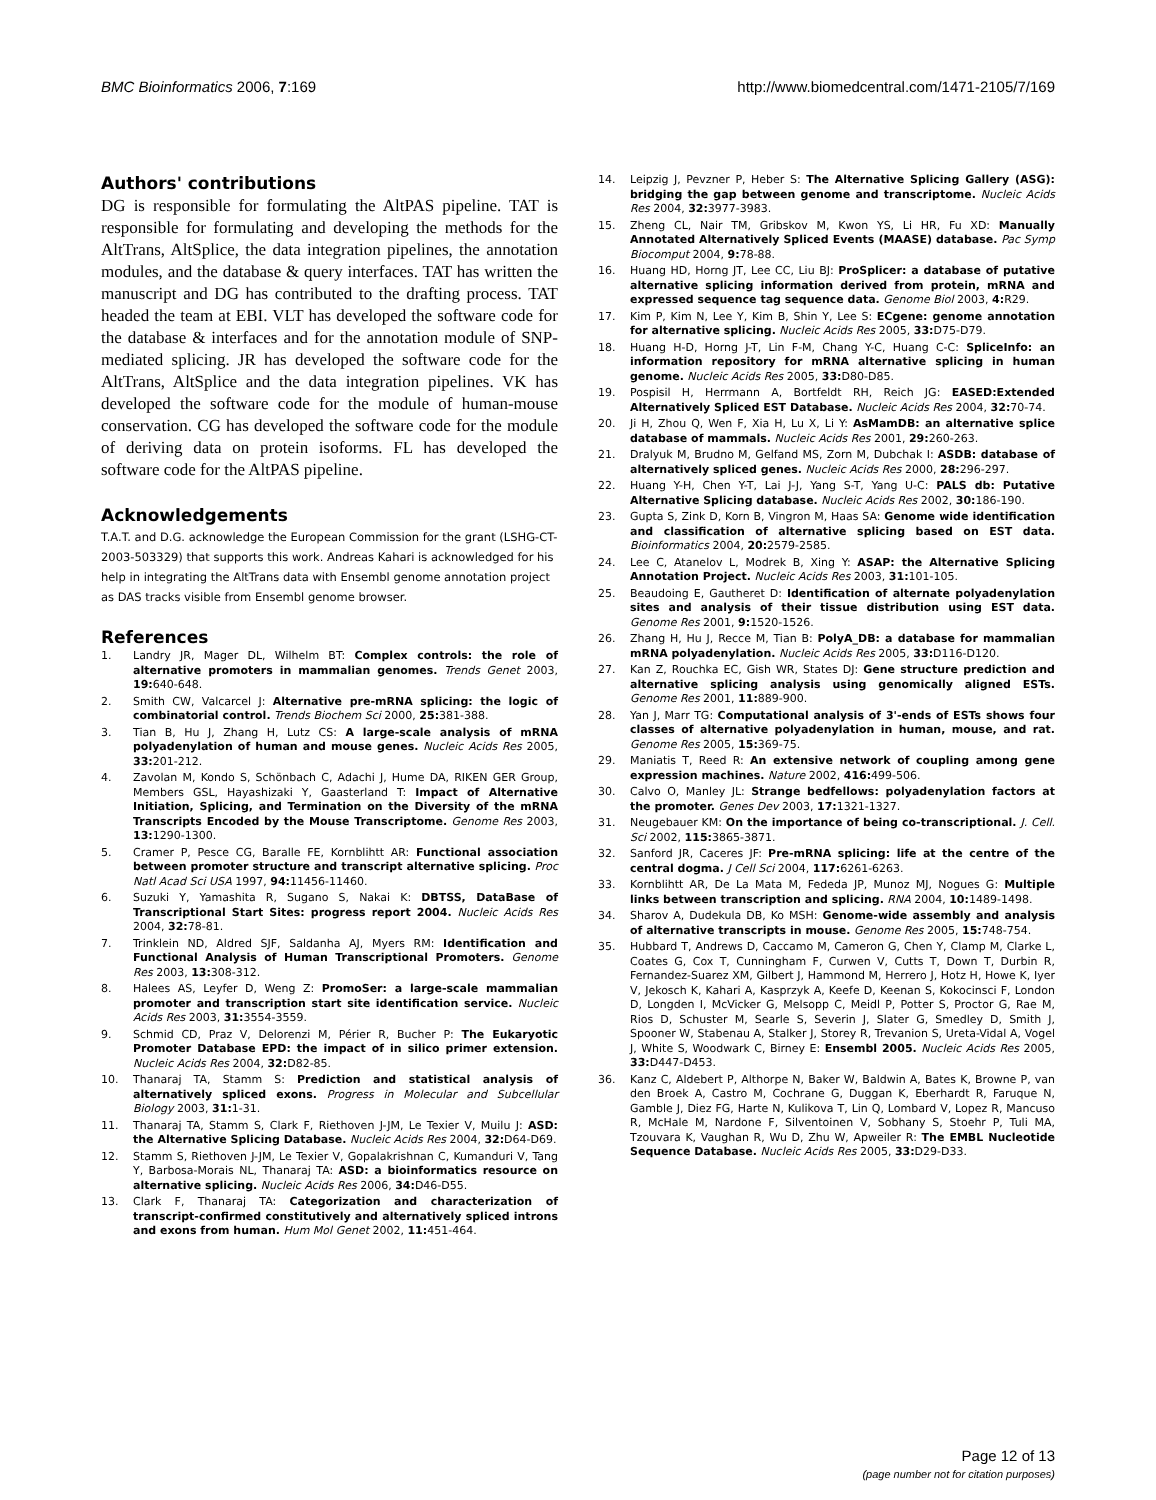BMC Bioinformatics 2006, 7:169 http://www.biomedcentral.com/1471-2105/7/169
Authors' contributions
DG is responsible for formulating the AltPAS pipeline. TAT is responsible for formulating and developing the methods for the AltTrans, AltSplice, the data integration pipelines, the annotation modules, and the database & query interfaces. TAT has written the manuscript and DG has contributed to the drafting process. TAT headed the team at EBI. VLT has developed the software code for the database & interfaces and for the annotation module of SNP-mediated splicing. JR has developed the software code for the AltTrans, AltSplice and the data integration pipelines. VK has developed the software code for the module of human-mouse conservation. CG has developed the software code for the module of deriving data on protein isoforms. FL has developed the software code for the AltPAS pipeline.
Acknowledgements
T.A.T. and D.G. acknowledge the European Commission for the grant (LSHG-CT-2003-503329) that supports this work. Andreas Kahari is acknowledged for his help in integrating the AltTrans data with Ensembl genome annotation project as DAS tracks visible from Ensembl genome browser.
References
1. Landry JR, Mager DL, Wilhelm BT: Complex controls: the role of alternative promoters in mammalian genomes. Trends Genet 2003, 19: 640-648.
2. Smith CW, Valcarcel J: Alternative pre-mRNA splicing: the logic of combinatorial control. Trends Biochem Sci 2000, 25: 381-388.
3. Tian B, Hu J, Zhang H, Lutz CS: A large-scale analysis of mRNA polyadenylation of human and mouse genes. Nucleic Acids Res 2005, 33: 201-212.
4. Zavolan M, Kondo S, Schönbach C, Adachi J, Hume DA, RIKEN GER Group, Members GSL, Hayashizaki Y, Gaasterland T: Impact of Alternative Initiation, Splicing, and Termination on the Diversity of the mRNA Transcripts Encoded by the Mouse Transcriptome. Genome Res 2003, 13: 1290-1300.
5. Cramer P, Pesce CG, Baralle FE, Kornblihtt AR: Functional association between promoter structure and transcript alternative splicing. Proc Natl Acad Sci USA 1997, 94: 11456-11460.
6. Suzuki Y, Yamashita R, Sugano S, Nakai K: DBTSS, DataBase of Transcriptional Start Sites: progress report 2004. Nucleic Acids Res 2004, 32: 78-81.
7. Trinklein ND, Aldred SJF, Saldanha AJ, Myers RM: Identification and Functional Analysis of Human Transcriptional Promoters. Genome Res 2003, 13: 308-312.
8. Halees AS, Leyfer D, Weng Z: PromoSer: a large-scale mammalian promoter and transcription start site identification service. Nucleic Acids Res 2003, 31: 3554-3559.
9. Schmid CD, Praz V, Delorenzi M, Périer R, Bucher P: The Eukaryotic Promoter Database EPD: the impact of in silico primer extension. Nucleic Acids Res 2004, 32: D82-85.
10. Thanaraj TA, Stamm S: Prediction and statistical analysis of alternatively spliced exons. Progress in Molecular and Subcellular Biology 2003, 31: 1-31.
11. Thanaraj TA, Stamm S, Clark F, Riethoven J-JM, Le Texier V, Muilu J: ASD: the Alternative Splicing Database. Nucleic Acids Res 2004, 32: D64-D69.
12. Stamm S, Riethoven J-JM, Le Texier V, Gopalakrishnan C, Kumanduri V, Tang Y, Barbosa-Morais NL, Thanaraj TA: ASD: a bioinformatics resource on alternative splicing. Nucleic Acids Res 2006, 34: D46-D55.
13. Clark F, Thanaraj TA: Categorization and characterization of transcript-confirmed constitutively and alternatively spliced introns and exons from human. Hum Mol Genet 2002, 11: 451-464.
14. Leipzig J, Pevzner P, Heber S: The Alternative Splicing Gallery (ASG): bridging the gap between genome and transcriptome. Nucleic Acids Res 2004, 32: 3977-3983.
15. Zheng CL, Nair TM, Gribskov M, Kwon YS, Li HR, Fu XD: Manually Annotated Alternatively Spliced Events (MAASE) database. Pac Symp Biocomput 2004, 9: 78-88.
16. Huang HD, Horng JT, Lee CC, Liu BJ: ProSplicer: a database of putative alternative splicing information derived from protein, mRNA and expressed sequence tag sequence data. Genome Biol 2003, 4: R29.
17. Kim P, Kim N, Lee Y, Kim B, Shin Y, Lee S: ECgene: genome annotation for alternative splicing. Nucleic Acids Res 2005, 33: D75-D79.
18. Huang H-D, Horng J-T, Lin F-M, Chang Y-C, Huang C-C: SpliceInfo: an information repository for mRNA alternative splicing in human genome. Nucleic Acids Res 2005, 33: D80-D85.
19. Pospisil H, Herrmann A, Bortfeldt RH, Reich JG: EASED:Extended Alternatively Spliced EST Database. Nucleic Acids Res 2004, 32: 70-74.
20. Ji H, Zhou Q, Wen F, Xia H, Lu X, Li Y: AsMamDB: an alternative splice database of mammals. Nucleic Acids Res 2001, 29: 260-263.
21. Dralyuk M, Brudno M, Gelfand MS, Zorn M, Dubchak I: ASDB: database of alternatively spliced genes. Nucleic Acids Res 2000, 28: 296-297.
22. Huang Y-H, Chen Y-T, Lai J-J, Yang S-T, Yang U-C: PALS db: Putative Alternative Splicing database. Nucleic Acids Res 2002, 30: 186-190.
23. Gupta S, Zink D, Korn B, Vingron M, Haas SA: Genome wide identification and classification of alternative splicing based on EST data. Bioinformatics 2004, 20: 2579-2585.
24. Lee C, Atanelov L, Modrek B, Xing Y: ASAP: the Alternative Splicing Annotation Project. Nucleic Acids Res 2003, 31: 101-105.
25. Beaudoing E, Gautheret D: Identification of alternate polyadenylation sites and analysis of their tissue distribution using EST data. Genome Res 2001, 9: 1520-1526.
26. Zhang H, Hu J, Recce M, Tian B: PolyA_DB: a database for mammalian mRNA polyadenylation. Nucleic Acids Res 2005, 33: D116-D120.
27. Kan Z, Rouchka EC, Gish WR, States DJ: Gene structure prediction and alternative splicing analysis using genomically aligned ESTs. Genome Res 2001, 11: 889-900.
28. Yan J, Marr TG: Computational analysis of 3'-ends of ESTs shows four classes of alternative polyadenylation in human, mouse, and rat. Genome Res 2005, 15: 369-75.
29. Maniatis T, Reed R: An extensive network of coupling among gene expression machines. Nature 2002, 416: 499-506.
30. Calvo O, Manley JL: Strange bedfellows: polyadenylation factors at the promoter. Genes Dev 2003, 17: 1321-1327.
31. Neugebauer KM: On the importance of being co-transcriptional. J. Cell. Sci 2002, 115: 3865-3871.
32. Sanford JR, Caceres JF: Pre-mRNA splicing: life at the centre of the central dogma. J Cell Sci 2004, 117: 6261-6263.
33. Kornblihtt AR, De La Mata M, Fededa JP, Munoz MJ, Nogues G: Multiple links between transcription and splicing. RNA 2004, 10: 1489-1498.
34. Sharov A, Dudekula DB, Ko MSH: Genome-wide assembly and analysis of alternative transcripts in mouse. Genome Res 2005, 15: 748-754.
35. Hubbard T, Andrews D, Caccamo M, Cameron G, Chen Y, Clamp M, Clarke L, Coates G, Cox T, Cunningham F, Curwen V, Cutts T, Down T, Durbin R, Fernandez-Suarez XM, Gilbert J, Hammond M, Herrero J, Hotz H, Howe K, Iyer V, Jekosch K, Kahari A, Kasprzyk A, Keefe D, Keenan S, Kokocinsci F, London D, Longden I, McVicker G, Melsopp C, Meidl P, Potter S, Proctor G, Rae M, Rios D, Schuster M, Searle S, Severin J, Slater G, Smedley D, Smith J, Spooner W, Stabenau A, Stalker J, Storey R, Trevanion S, Ureta-Vidal A, Vogel J, White S, Woodwark C, Birney E: Ensembl 2005. Nucleic Acids Res 2005, 33: D447-D453.
36. Kanz C, Aldebert P, Althorpe N, Baker W, Baldwin A, Bates K, Browne P, van den Broek A, Castro M, Cochrane G, Duggan K, Eberhardt R, Faruque N, Gamble J, Diez FG, Harte N, Kulikova T, Lin Q, Lombard V, Lopez R, Mancuso R, McHale M, Nardone F, Silventoinen V, Sobhany S, Stoehr P, Tuli MA, Tzouvara K, Vaughan R, Wu D, Zhu W, Apweiler R: The EMBL Nucleotide Sequence Database. Nucleic Acids Res 2005, 33: D29-D33.
Page 12 of 13
(page number not for citation purposes)